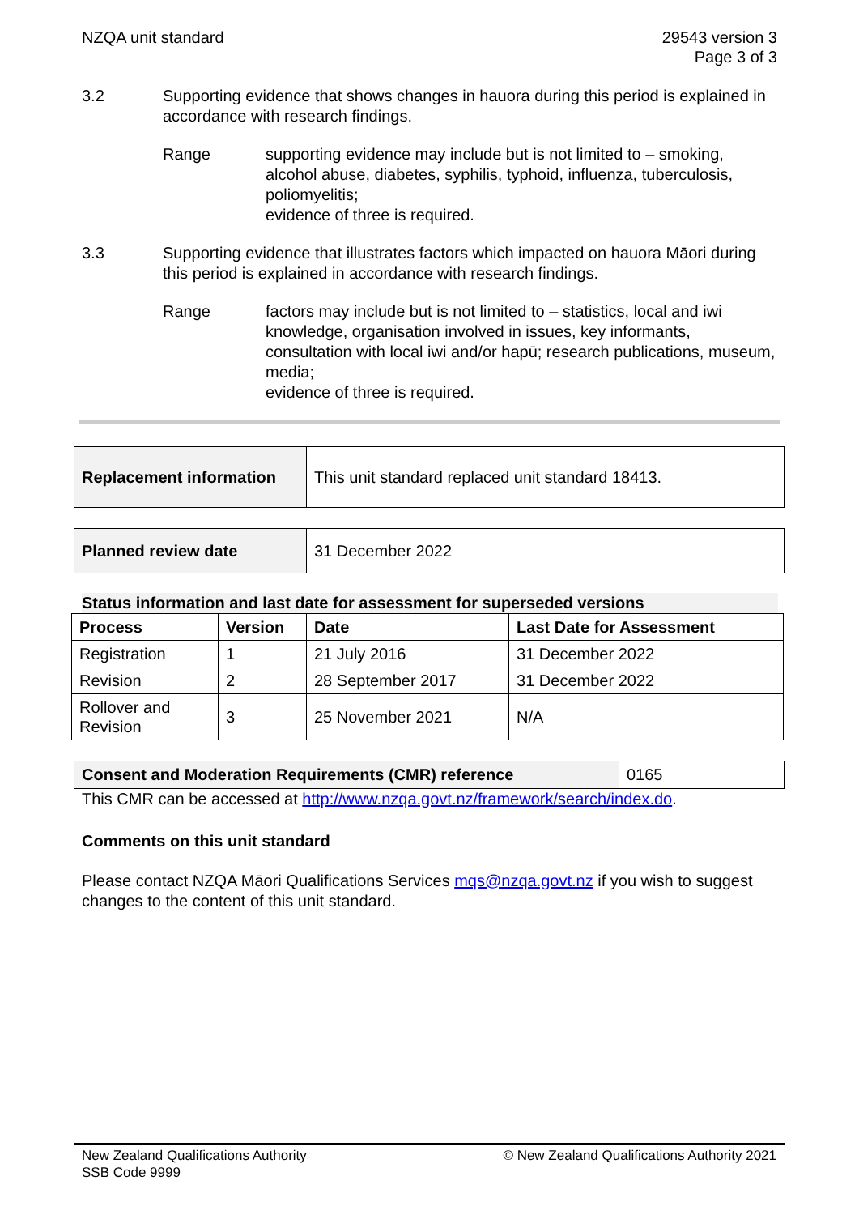NZQA unit standard 29543 version 3
Page 3 of 3
3.2 Supporting evidence that shows changes in hauora during this period is explained in accordance with research findings.
Range supporting evidence may include but is not limited to – smoking, alcohol abuse, diabetes, syphilis, typhoid, influenza, tuberculosis, poliomyelitis;
evidence of three is required.
3.3 Supporting evidence that illustrates factors which impacted on hauora Māori during this period is explained in accordance with research findings.
Range factors may include but is not limited to – statistics, local and iwi knowledge, organisation involved in issues, key informants, consultation with local iwi and/or hapū; research publications, museum, media;
evidence of three is required.
| Replacement information | This unit standard replaced unit standard 18413. |
| Planned review date | 31 December 2022 |
Status information and last date for assessment for superseded versions
| Process | Version | Date | Last Date for Assessment |
| --- | --- | --- | --- |
| Registration | 1 | 21 July 2016 | 31 December 2022 |
| Revision | 2 | 28 September 2017 | 31 December 2022 |
| Rollover and Revision | 3 | 25 November 2021 | N/A |
| Consent and Moderation Requirements (CMR) reference | 0165 |
This CMR can be accessed at http://www.nzqa.govt.nz/framework/search/index.do.
Comments on this unit standard
Please contact NZQA Māori Qualifications Services mqs@nzqa.govt.nz if you wish to suggest changes to the content of this unit standard.
New Zealand Qualifications Authority
SSB Code 9999
© New Zealand Qualifications Authority 2021